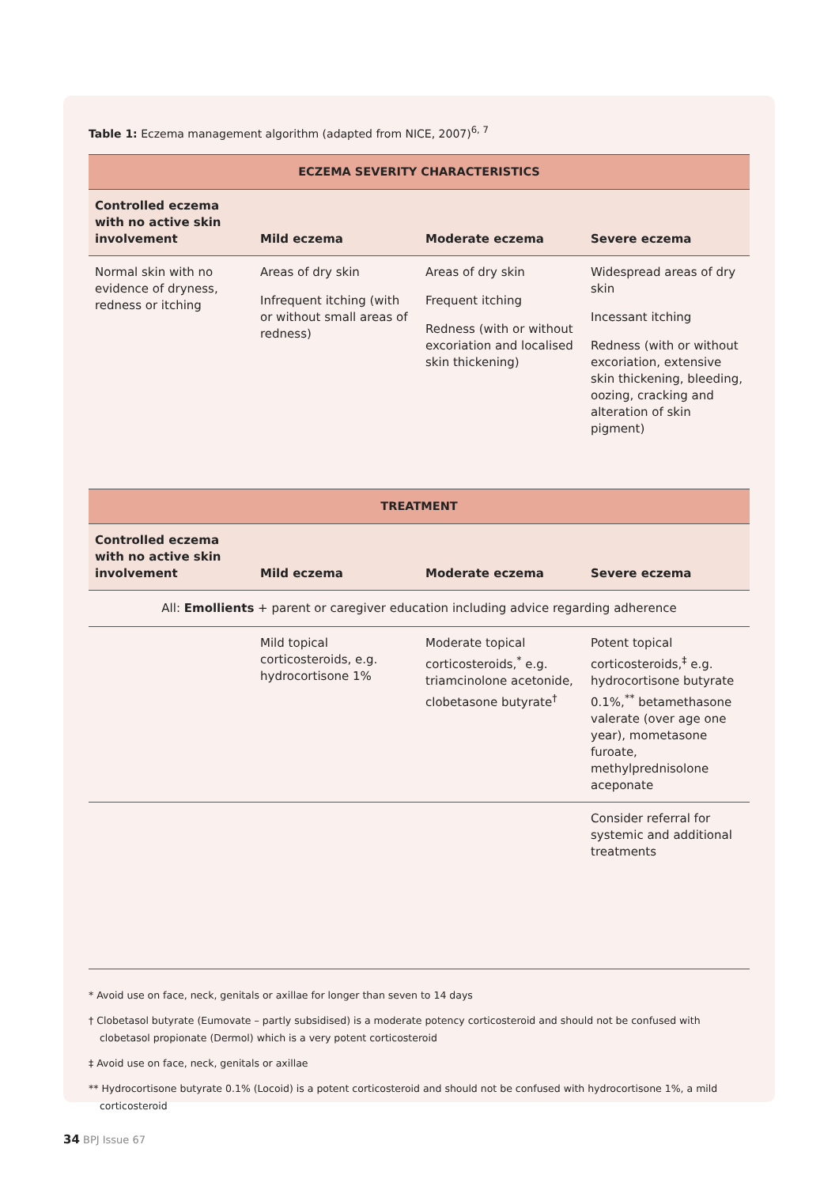Table 1: Eczema management algorithm (adapted from NICE, 2007)<sup>6, 7</sup>
| ECZEMA SEVERITY CHARACTERISTICS | | | |
| --- | --- | --- | --- |
| Controlled eczema with no active skin involvement | Mild eczema | Moderate eczema | Severe eczema |
| Normal skin with no evidence of dryness, redness or itching | Areas of dry skin Infrequent itching (with or without small areas of redness) | Areas of dry skin Frequent itching Redness (with or without excoriation and localised skin thickening) | Widespread areas of dry skin Incessant itching Redness (with or without excoriation, extensive skin thickening, bleeding, oozing, cracking and alteration of skin pigment) |
| TREATMENT | | | |
| Controlled eczema with no active skin involvement | Mild eczema | Moderate eczema | Severe eczema |
| All: Emollients + parent or caregiver education including advice regarding adherence | | | |
| | Mild topical corticosteroids, e.g. hydrocortisone 1% | Moderate topical corticosteroids,<sup>*</sup> e.g. triamcinolone acetonide, clobetasone butyrate<sup>†</sup> | Potent topical corticosteroids,<sup>‡</sup> e.g. hydrocortisone butyrate 0.1%,<sup>**</sup> betamethasone valerate (over age one year), mometasone furoate, methylprednisolone aceponate |
| | | | Consider referral for systemic and additional treatments |
* Avoid use on face, neck, genitals or axillae for longer than seven to 14 days
† Clobetasol butyrate (Eumovate – partly subsidised) is a moderate potency corticosteroid and should not be confused with clobetasol propionate (Dermol) which is a very potent corticosteroid
‡ Avoid use on face, neck, genitals or axillae
** Hydrocortisone butyrate 0.1% (Locoid) is a potent corticosteroid and should not be confused with hydrocortisone 1%, a mild corticosteroid
34 BPJ Issue 67